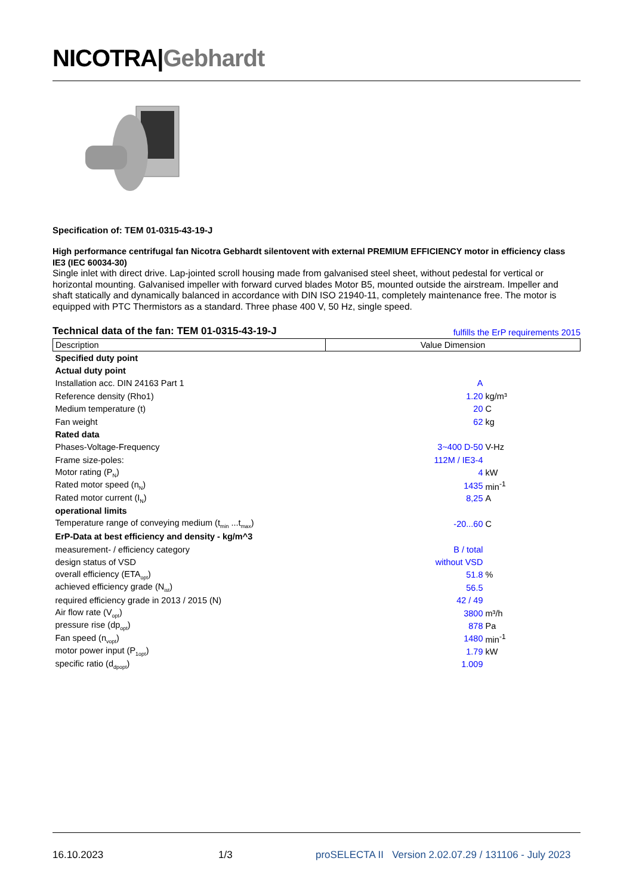NICOTRA|Gebhardt
Specification of: TEM 01-0315-43-19-J
High performance centrifugal fan Nicotra Gebhardt silentovent with external PREMIUM EFFICIENCY motor in efficiency class IE3 (IEC 60034-30)
Single inlet with direct drive. Lap-jointed scroll housing made from galvanised steel sheet, without pedestal for vertical or horizontal mounting. Galvanised impeller with forward curved blades Motor B5, mounted outside the airstream. Impeller and shaft statically and dynamically balanced in accordance with DIN ISO 21940-11, completely maintenance free. The motor is equipped with PTC Thermistors as a standard. Three phase 400 V, 50 Hz, single speed.
Technical data of the fan: TEM 01-0315-43-19-J fulfills the ErP requirements 2015
| Description | Value Dimension | |
| --- | --- | --- |
| Specified duty point | | |
| Actual duty point | | |
| Installation acc. DIN 24163 Part 1 | A | |
| Reference density (Rho1) | 1.20 | kg/m³ |
| Medium temperature (t) | 20 | C |
| Fan weight | 62 | kg |
| Rated data | | |
| Phases-Voltage-Frequency | 3~400 D-50 | V-Hz |
| Frame size-poles: | 112M / IE3-4 | |
| Motor rating (P<sub>N</sub>) | 4 | kW |
| Rated motor speed (n<sub>N</sub>) | 1435 | min<sup>-1</sup> |
| Rated motor current (I<sub>N</sub>) | 8,25 | A |
| operational limits | | |
| Temperature range of conveying medium (t<sub>min</sub> ...t<sub>max</sub>) | -20...60 | C |
| ErP-Data at best efficiency and density - kg/m^3 | | |
| measurement- / efficiency category | B / total | |
| design status of VSD | without VSD | |
| overall efficiency (ETA<sub>opt</sub>) | 51.8 | % |
| achieved efficiency grade (N<sub>ist</sub>) | 56.5 | |
| required efficiency grade in 2013 / 2015 (N) | 42 / 49 | |
| Air flow rate (V<sub>opt</sub>) | 3800 | m³/h |
| pressure rise (dp<sub>opt</sub>) | 878 | Pa |
| Fan speed (n<sub>vopt</sub>) | 1480 | min<sup>-1</sup> |
| motor power input (P<sub>1opt</sub>) | 1.79 | kW |
| specific ratio (d<sub>dpopt</sub>) | 1.009 | |
16.10.2023 1/3 proSELECTA II Version 2.02.07.29 / 131106 - July 2023